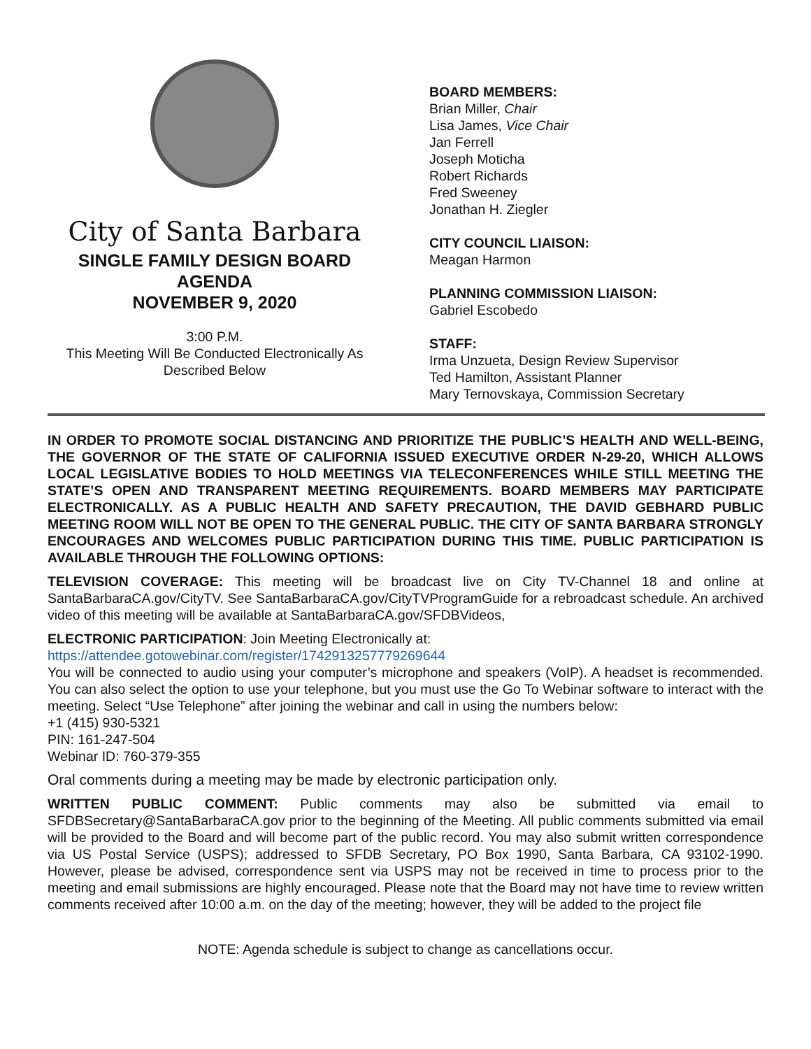City of Santa Barbara
SINGLE FAMILY DESIGN BOARD
AGENDA
NOVEMBER 9, 2020
3:00 P.M.
This Meeting Will Be Conducted Electronically As
Described Below
BOARD MEMBERS:
Brian Miller, Chair
Lisa James, Vice Chair
Jan Ferrell
Joseph Moticha
Robert Richards
Fred Sweeney
Jonathan H. Ziegler
CITY COUNCIL LIAISON:
Meagan Harmon
PLANNING COMMISSION LIAISON:
Gabriel Escobedo
STAFF:
Irma Unzueta, Design Review Supervisor
Ted Hamilton, Assistant Planner
Mary Ternovskaya, Commission Secretary
IN ORDER TO PROMOTE SOCIAL DISTANCING AND PRIORITIZE THE PUBLIC’S HEALTH AND WELL-BEING, THE GOVERNOR OF THE STATE OF CALIFORNIA ISSUED EXECUTIVE ORDER N-29-20, WHICH ALLOWS LOCAL LEGISLATIVE BODIES TO HOLD MEETINGS VIA TELECONFERENCES WHILE STILL MEETING THE STATE’S OPEN AND TRANSPARENT MEETING REQUIREMENTS. BOARD MEMBERS MAY PARTICIPATE ELECTRONICALLY. AS A PUBLIC HEALTH AND SAFETY PRECAUTION, THE DAVID GEBHARD PUBLIC MEETING ROOM WILL NOT BE OPEN TO THE GENERAL PUBLIC. THE CITY OF SANTA BARBARA STRONGLY ENCOURAGES AND WELCOMES PUBLIC PARTICIPATION DURING THIS TIME. PUBLIC PARTICIPATION IS AVAILABLE THROUGH THE FOLLOWING OPTIONS:
TELEVISION COVERAGE: This meeting will be broadcast live on City TV-Channel 18 and online at SantaBarbaraCA.gov/CityTV. See SantaBarbaraCA.gov/CityTVProgramGuide for a rebroadcast schedule. An archived video of this meeting will be available at SantaBarbaraCA.gov/SFDBVideos,
ELECTRONIC PARTICIPATION: Join Meeting Electronically at:
https://attendee.gotowebinar.com/register/1742913257779269644
You will be connected to audio using your computer’s microphone and speakers (VoIP). A headset is recommended. You can also select the option to use your telephone, but you must use the Go To Webinar software to interact with the meeting. Select “Use Telephone” after joining the webinar and call in using the numbers below:
+1 (415) 930-5321
PIN: 161-247-504
Webinar ID: 760-379-355
Oral comments during a meeting may be made by electronic participation only.
WRITTEN PUBLIC COMMENT: Public comments may also be submitted via email to SFDBSecretary@SantaBarbaraCA.gov prior to the beginning of the Meeting. All public comments submitted via email will be provided to the Board and will become part of the public record. You may also submit written correspondence via US Postal Service (USPS); addressed to SFDB Secretary, PO Box 1990, Santa Barbara, CA 93102-1990. However, please be advised, correspondence sent via USPS may not be received in time to process prior to the meeting and email submissions are highly encouraged. Please note that the Board may not have time to review written comments received after 10:00 a.m. on the day of the meeting; however, they will be added to the project file
NOTE: Agenda schedule is subject to change as cancellations occur.